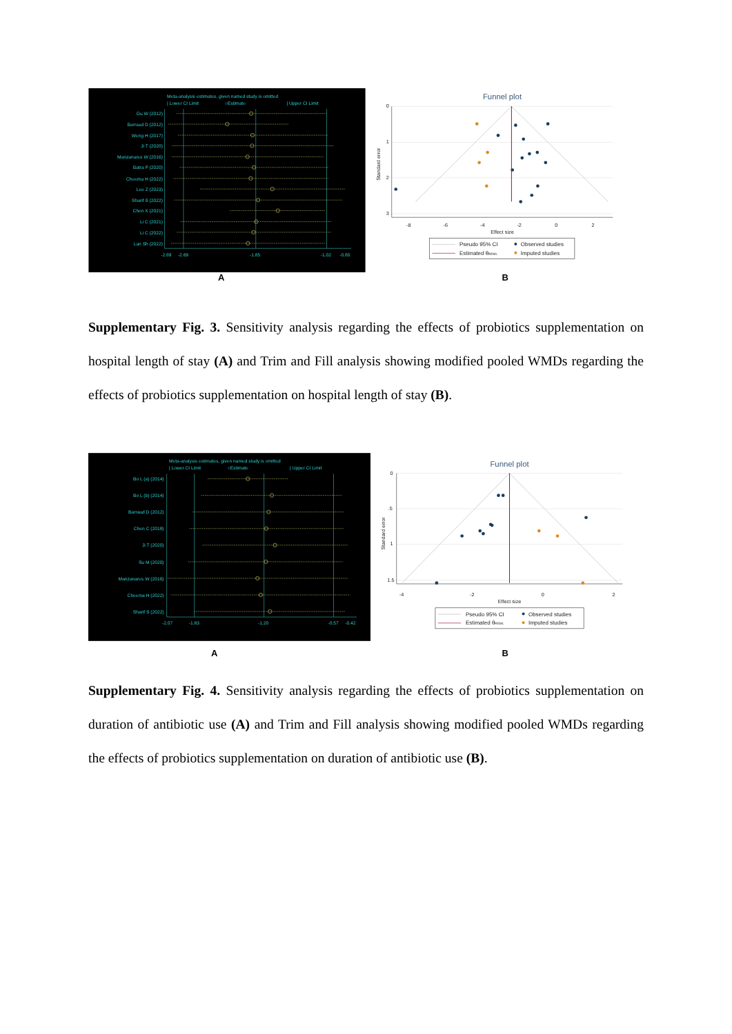Meta-analysis estimates, given named study is omitted
| Lower CI Limit
○Estimate
| Upper CI Limit
Gu W (2012)
Barraud D (2012)
Weng H (2017)
Ji T (2020)
Manzanares W (2016)
Batra P (2020)
Cheema H (2022)
Lee Z (2023)
Sharif S (2022)
Chen X (2021)
Li C (2021)
Li C (2022)
Lan Sh (2022)
-2.89
-2.69
-1.85
-1.02
-0.80
Funnel plot
Standard error
0
1
2
3
-8
-6
-4
-2
0
2
Effect size
Pseudo 95% CI
Estimated θREML
Observed studies
Imputed studies
A B
Supplementary Fig. 3. Sensitivity analysis regarding the effects of probiotics supplementation on hospital length of stay (A) and Trim and Fill analysis showing modified pooled WMDs regarding the effects of probiotics supplementation on hospital length of stay (B).
Meta-analysis estimates, given named study is omitted
| Lower CI Limit
○Estimate
| Upper CI Limit
Bo L (a) (2014)
Bo L (b) (2014)
Barraud D (2012)
Chen C (2018)
Ji T (2020)
Su M (2020)
Manzanares W (2016)
Cheema H (2022)
Sharif S (2022)
-2.07
-1.83
-1.20
-0.57
-0.42
Funnel plot
Standard error
0
.5
1
1.5
-4
-2
0
2
Effect size
Pseudo 95% CI
Estimated θREML
Observed studies
Imputed studies
A B
Supplementary Fig. 4. Sensitivity analysis regarding the effects of probiotics supplementation on duration of antibiotic use (A) and Trim and Fill analysis showing modified pooled WMDs regarding the effects of probiotics supplementation on duration of antibiotic use (B).